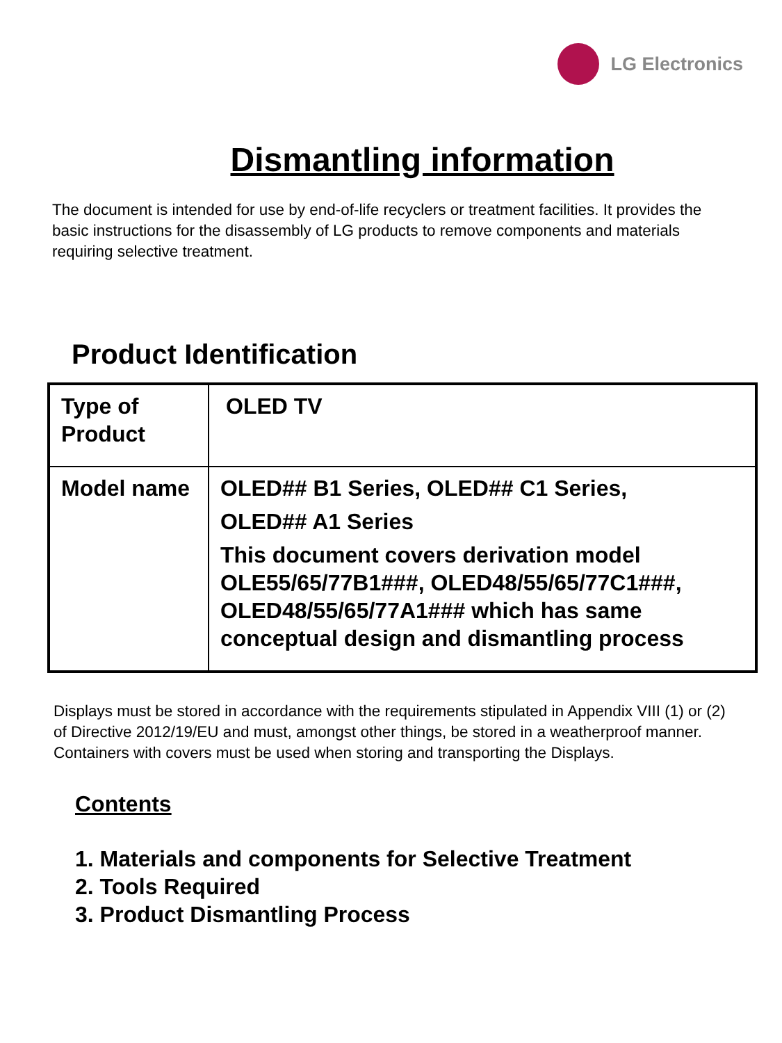LG Electronics
Dismantling information
The document is intended for use by end-of-life recyclers or treatment facilities. It provides the basic instructions for the disassembly of LG products to remove components and materials requiring selective treatment.
Product Identification
| Type of Product | OLED TV |
| Model name | OLED## B1 Series, OLED## C1 Series, OLED## A1 Series This document covers derivation model OLE55/65/77B1###, OLED48/55/65/77C1###, OLED48/55/65/77A1### which has same conceptual design and dismantling process |
Displays must be stored in accordance with the requirements stipulated in Appendix VIII (1) or (2) of Directive 2012/19/EU and must, amongst other things, be stored in a weatherproof manner. Containers with covers must be used when storing and transporting the Displays.
Contents
1. Materials and components for Selective Treatment
2. Tools Required
3. Product Dismantling Process